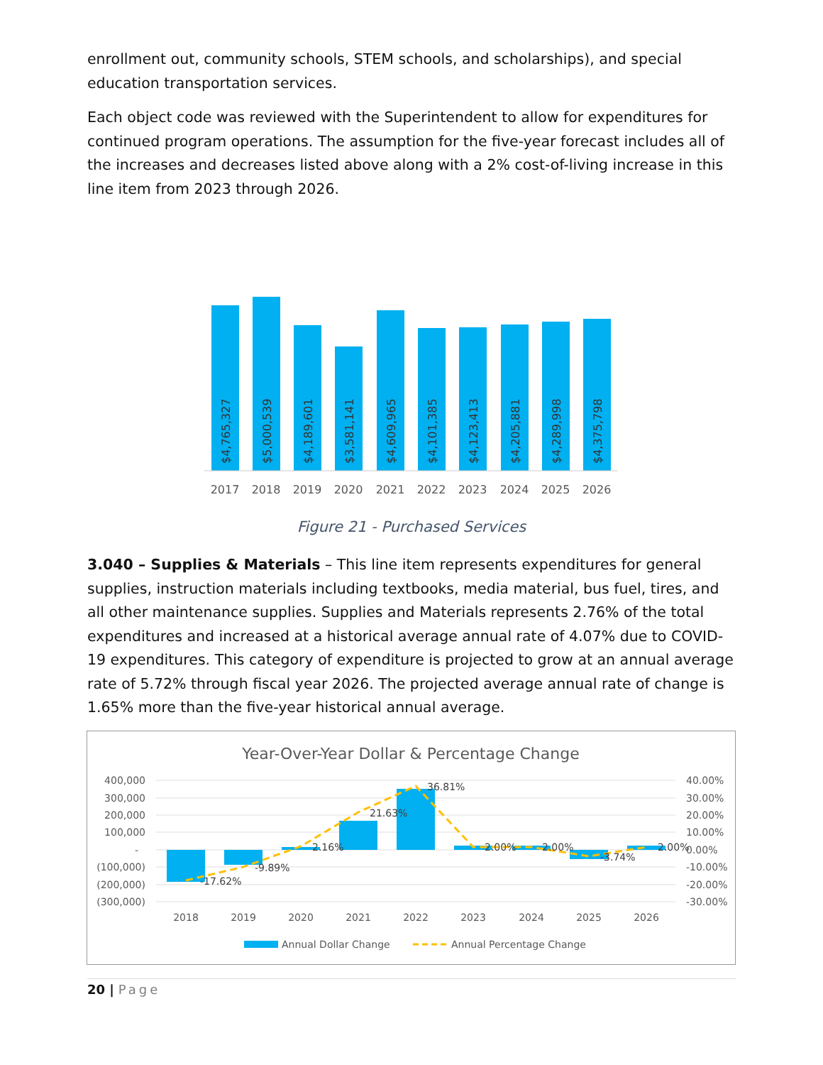enrollment out, community schools, STEM schools, and scholarships), and special education transportation services.
Each object code was reviewed with the Superintendent to allow for expenditures for continued program operations. The assumption for the five-year forecast includes all of the increases and decreases listed above along with a 2% cost-of-living increase in this line item from 2023 through 2026.
$4,765,327
$5,000,539
$4,189,601
$3,581,141
$4,609,965
$4,101,385
$4,123,413
$4,205,881
$4,289,998
$4,375,798
2017
2018
2019
2020
2021
2022
2023
2024
2025
2026
Figure 21 - Purchased Services
3.040 – Supplies & Materials – This line item represents expenditures for general supplies, instruction materials including textbooks, media material, bus fuel, tires, and all other maintenance supplies. Supplies and Materials represents 2.76% of the total expenditures and increased at a historical average annual rate of 4.07% due to COVID-19 expenditures. This category of expenditure is projected to grow at an annual average rate of 5.72% through fiscal year 2026. The projected average annual rate of change is 1.65% more than the five-year historical annual average.
Year-Over-Year Dollar & Percentage Change
400,000
300,000
200,000
100,000
-
(100,000)
(200,000)
(300,000)
40.00%
30.00%
20.00%
10.00%
0.00%
-10.00%
-20.00%
-30.00%
-17.62%
-9.89%
2.16%
21.63%
36.81%
2.00%
2.00%
-3.74%
2.00%
2018
2019
2020
2021
2022
2023
2024
2025
2026
Annual Dollar Change
Annual Percentage Change
20 | Page